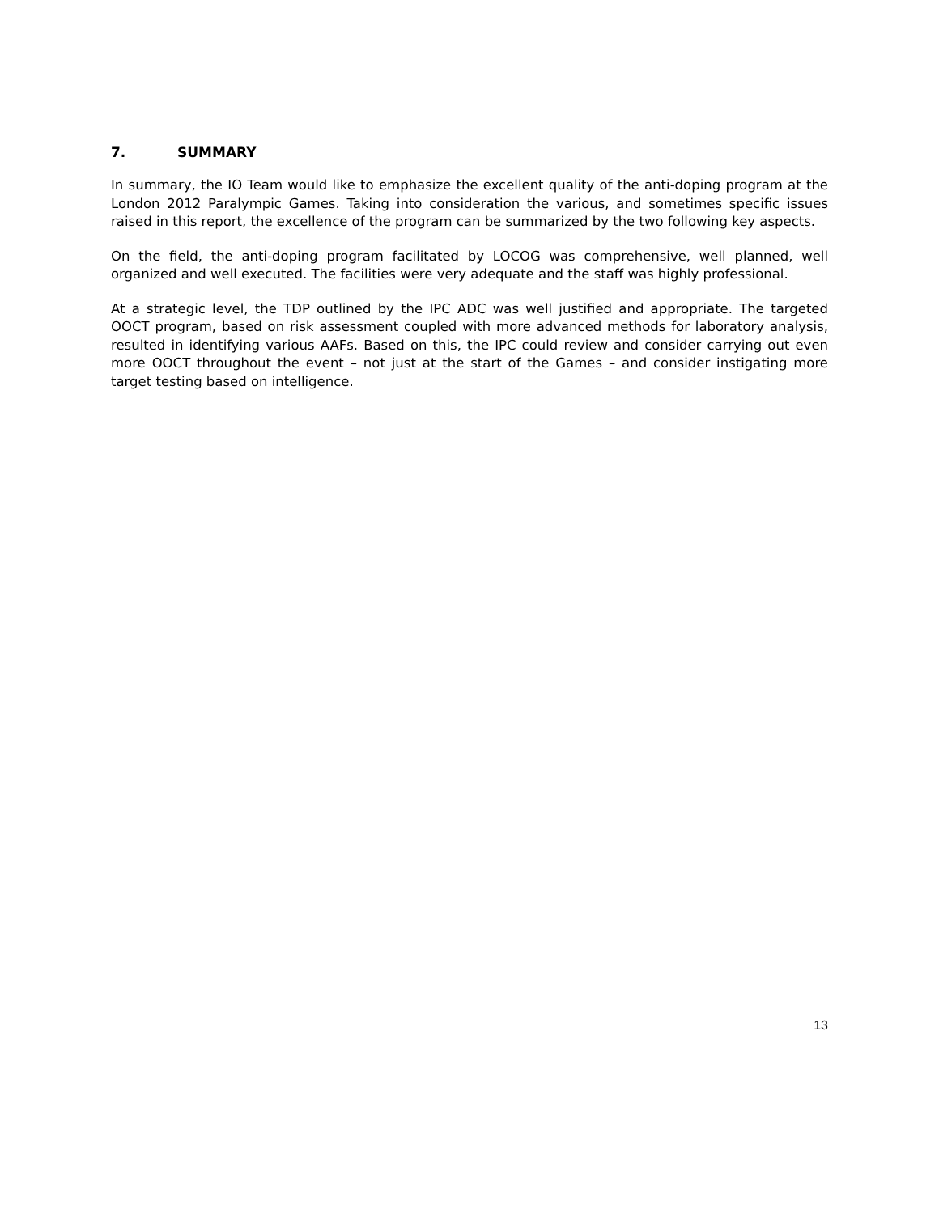7. SUMMARY
In summary, the IO Team would like to emphasize the excellent quality of the anti-doping program at the London 2012 Paralympic Games. Taking into consideration the various, and sometimes specific issues raised in this report, the excellence of the program can be summarized by the two following key aspects.
On the field, the anti-doping program facilitated by LOCOG was comprehensive, well planned, well organized and well executed. The facilities were very adequate and the staff was highly professional.
At a strategic level, the TDP outlined by the IPC ADC was well justified and appropriate. The targeted OOCT program, based on risk assessment coupled with more advanced methods for laboratory analysis, resulted in identifying various AAFs. Based on this, the IPC could review and consider carrying out even more OOCT throughout the event – not just at the start of the Games – and consider instigating more target testing based on intelligence.
13